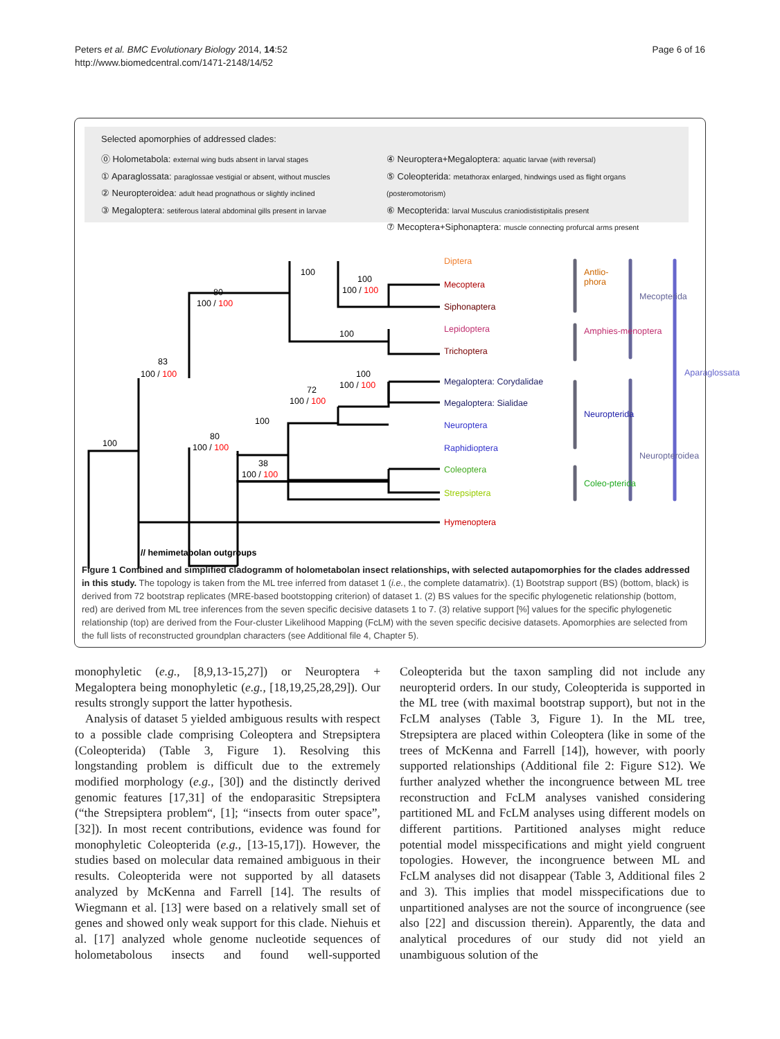Page 6 of 16 Peters et al. BMC Evolutionary Biology 2014, 14:52
http://www.biomedcentral.com/1471-2148/14/52
Selected apomorphies of addressed clades:
⓪ Holometabola: external wing buds absent in larval stages
① Aparaglossata: paraglossae vestigial or absent, without muscles
② Neuropteroidea: adult head prognathous or slightly inclined
③ Megaloptera: setiferous lateral abdominal gills present in larvae
④ Neuroptera+Megaloptera: aquatic larvae (with reversal)
⑤ Coleopterida: metathorax enlarged, hindwings used as flight organs (posteromotorism)
⑥ Mecopterida: larval Musculus craniodististipitalis present
⑦ Mecoptera+Siphonaptera: muscle connecting profurcal arms present
Diptera
Mecoptera
Siphonaptera
Lepidoptera
Trichoptera
Megaloptera: Corydalidae
Megaloptera: Sialidae
Neuroptera
Raphidioptera
Coleoptera
Strepsiptera
Hymenoptera
100
83
100 / 100
80
100 / 100
100
100
100 / 100
100
100
100 / 100
72
100 / 100
100
80
100 / 100
38
100 / 100
// hemimetabolan outgroups
Figure 1 Combined and simplified cladogramm of holometabolan insect relationships, with selected autapomorphies for the clades addressed in this study. The topology is taken from the ML tree inferred from dataset 1 (i.e., the complete datamatrix). (1) Bootstrap support (BS) (bottom, black) is derived from 72 bootstrap replicates (MRE-based bootstopping criterion) of dataset 1. (2) BS values for the specific phylogenetic relationship (bottom, red) are derived from ML tree inferences from the seven specific decisive datasets 1 to 7. (3) relative support [%] values for the specific phylogenetic relationship (top) are derived from the Four-cluster Likelihood Mapping (FcLM) with the seven specific decisive datasets. Apomorphies are selected from the full lists of reconstructed groundplan characters (see Additional file 4, Chapter 5).
Antlio-
phora
Amphies-menoptera
Neuropterida
Coleo-pterida
Mecopterida
Neuropteroidea
Aparaglossata
monophyletic (e.g., [8,9,13-15,27]) or Neuroptera + Megaloptera being monophyletic (e.g., [18,19,25,28,29]). Our results strongly support the latter hypothesis.
Analysis of dataset 5 yielded ambiguous results with respect to a possible clade comprising Coleoptera and Strepsiptera (Coleopterida) (Table 3, Figure 1). Resolving this longstanding problem is difficult due to the extremely modified morphology (e.g., [30]) and the distinctly derived genomic features [17,31] of the endoparasitic Strepsiptera (“the Strepsiptera problem“, [1]; “insects from outer space”, [32]). In most recent contributions, evidence was found for monophyletic Coleopterida (e.g., [13-15,17]). However, the studies based on molecular data remained ambiguous in their results. Coleopterida were not supported by all datasets analyzed by McKenna and Farrell [14]. The results of Wiegmann et al. [13] were based on a relatively small set of genes and showed only weak support for this clade. Niehuis et al. [17] analyzed whole genome nucleotide sequences of holometabolous insects and found well-supported Coleopterida but the taxon sampling did not include any neuropterid orders. In our study, Coleopterida is supported in the ML tree (with maximal bootstrap support), but not in the FcLM analyses (Table 3, Figure 1). In the ML tree, Strepsiptera are placed within Coleoptera (like in some of the trees of McKenna and Farrell [14]), however, with poorly supported relationships (Additional file 2: Figure S12). We further analyzed whether the incongruence between ML tree reconstruction and FcLM analyses vanished considering partitioned ML and FcLM analyses using different models on different partitions. Partitioned analyses might reduce potential model misspecifications and might yield congruent topologies. However, the incongruence between ML and FcLM analyses did not disappear (Table 3, Additional files 2 and 3). This implies that model misspecifications due to unpartitioned analyses are not the source of incongruence (see also [22] and discussion therein). Apparently, the data and analytical procedures of our study did not yield an unambiguous solution of the